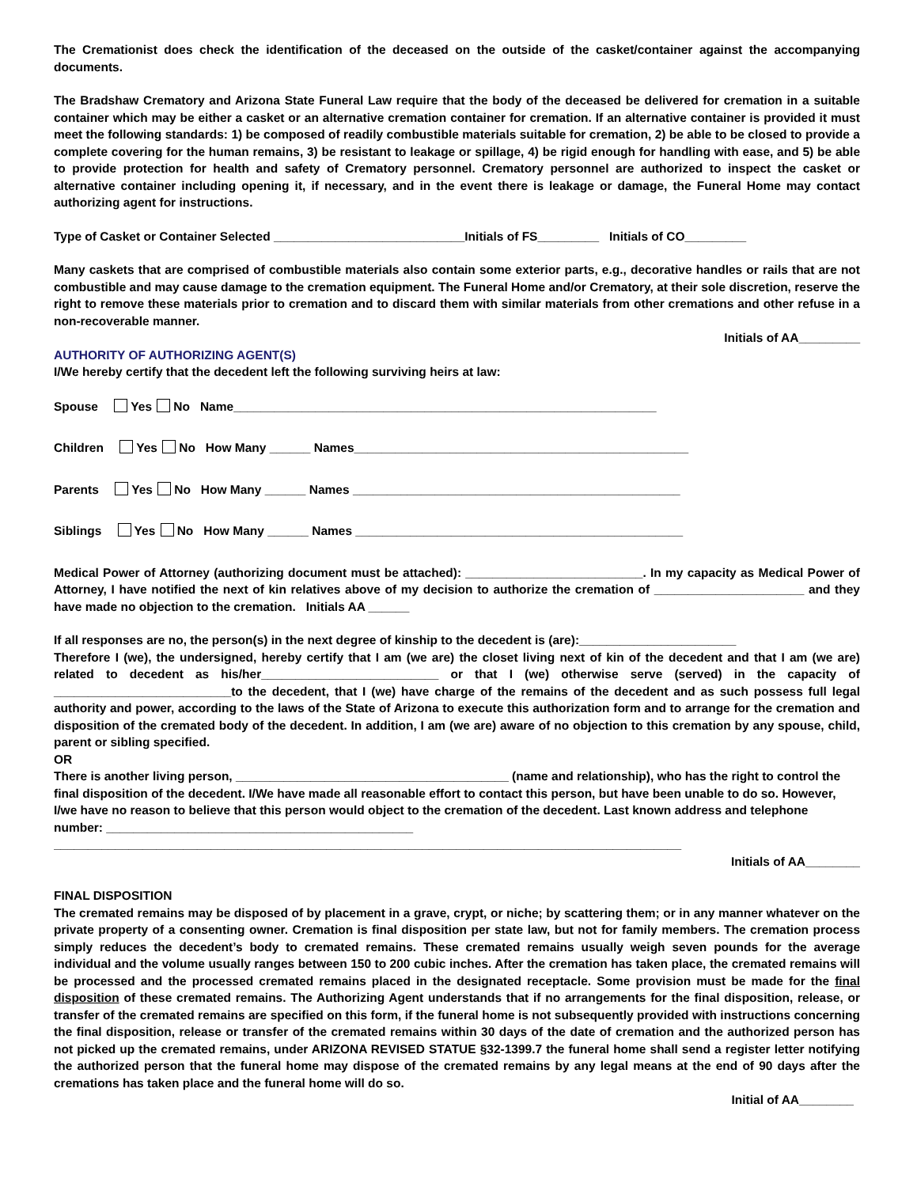The Cremationist does check the identification of the deceased on the outside of the casket/container against the accompanying documents.
The Bradshaw Crematory and Arizona State Funeral Law require that the body of the deceased be delivered for cremation in a suitable container which may be either a casket or an alternative cremation container for cremation. If an alternative container is provided it must meet the following standards: 1) be composed of readily combustible materials suitable for cremation, 2) be able to be closed to provide a complete covering for the human remains, 3) be resistant to leakage or spillage, 4) be rigid enough for handling with ease, and 5) be able to provide protection for health and safety of Crematory personnel. Crematory personnel are authorized to inspect the casket or alternative container including opening it, if necessary, and in the event there is leakage or damage, the Funeral Home may contact authorizing agent for instructions.
Type of Casket or Container Selected ____________________________Initials of FS_________ Initials of CO_________
Many caskets that are comprised of combustible materials also contain some exterior parts, e.g., decorative handles or rails that are not combustible and may cause damage to the cremation equipment. The Funeral Home and/or Crematory, at their sole discretion, reserve the right to remove these materials prior to cremation and to discard them with similar materials from other cremations and other refuse in a non-recoverable manner.
Initials of AA_________
AUTHORITY OF AUTHORIZING AGENT(S)
I/We hereby certify that the decedent left the following surviving heirs at law:
Spouse Yes No Name______________________________________________________________
Children Yes No How Many ______ Names_________________________________________________
Parents Yes No How Many ______ Names ________________________________________________
Siblings Yes No How Many ______ Names ________________________________________________
Medical Power of Attorney (authorizing document must be attached): __________________________. In my capacity as Medical Power of Attorney, I have notified the next of kin relatives above of my decision to authorize the cremation of ______________________ and they have made no objection to the cremation. Initials AA ______
If all responses are no, the person(s) in the next degree of kinship to the decedent is (are):_______________________
Therefore I (we), the undersigned, hereby certify that I am (we are) the closet living next of kin of the decedent and that I am (we are) related to decedent as his/her__________________________ or that I (we) otherwise serve (served) in the capacity of __________________________to the decedent, that I (we) have charge of the remains of the decedent and as such possess full legal authority and power, according to the laws of the State of Arizona to execute this authorization form and to arrange for the cremation and disposition of the cremated body of the decedent. In addition, I am (we are) aware of no objection to this cremation by any spouse, child, parent or sibling specified.
OR
There is another living person, ________________________________________ (name and relationship), who has the right to control the final disposition of the decedent. I/We have made all reasonable effort to contact this person, but have been unable to do so. However, I/we have no reason to believe that this person would object to the cremation of the decedent. Last known address and telephone number: _____________________________________________
____________________________________________________________________________________________
Initials of AA________
FINAL DISPOSITION
The cremated remains may be disposed of by placement in a grave, crypt, or niche; by scattering them; or in any manner whatever on the private property of a consenting owner. Cremation is final disposition per state law, but not for family members. The cremation process simply reduces the decedent’s body to cremated remains. These cremated remains usually weigh seven pounds for the average individual and the volume usually ranges between 150 to 200 cubic inches. After the cremation has taken place, the cremated remains will be processed and the processed cremated remains placed in the designated receptacle. Some provision must be made for the final disposition of these cremated remains. The Authorizing Agent understands that if no arrangements for the final disposition, release, or transfer of the cremated remains are specified on this form, if the funeral home is not subsequently provided with instructions concerning the final disposition, release or transfer of the cremated remains within 30 days of the date of cremation and the authorized person has not picked up the cremated remains, under ARIZONA REVISED STATUE §32-1399.7 the funeral home shall send a register letter notifying the authorized person that the funeral home may dispose of the cremated remains by any legal means at the end of 90 days after the cremations has taken place and the funeral home will do so.
Initial of AA________